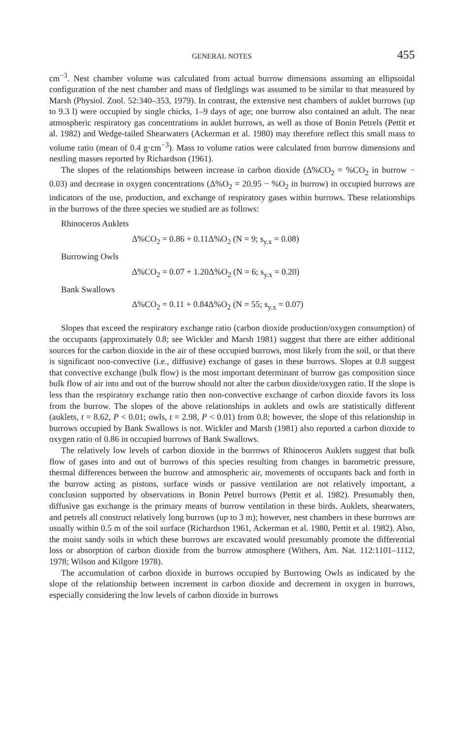GENERAL NOTES 455
cm<sup>−3</sup>. Nest chamber volume was calculated from actual burrow dimensions assuming an ellipsoidal configuration of the nest chamber and mass of fledglings was assumed to be similar to that measured by Marsh (Physiol. Zool. 52:340–353, 1979). In contrast, the extensive nest chambers of auklet burrows (up to 9.3 l) were occupied by single chicks, 1–9 days of age; one burrow also contained an adult. The near atmospheric respiratory gas concentrations in auklet burrows, as well as those of Bonin Petrels (Pettit et al. 1982) and Wedge-tailed Shearwaters (Ackerman et al. 1980) may therefore reflect this small mass to volume ratio (mean of 0.4 g·cm<sup>−3</sup>). Mass to volume ratios were calculated from burrow dimensions and nestling masses reported by Richardson (1961).
The slopes of the relationships between increase in carbon dioxide (Δ%CO<sub>2</sub> = %CO<sub>2</sub> in burrow − 0.03) and decrease in oxygen concentrations (Δ%O<sub>2</sub> = 20.95 − %O<sub>2</sub> in burrow) in occupied burrows are indicators of the use, production, and exchange of respiratory gases within burrows. These relationships in the burrows of the three species we studied are as follows:
Rhinoceros Auklets
Δ%CO<sub>2</sub> = 0.86 + 0.11Δ%O<sub>2</sub> (N = 9; s<sub>y.x</sub> = 0.08)
Burrowing Owls
Δ%CO<sub>2</sub> = 0.07 + 1.20Δ%O<sub>2</sub> (N = 6; s<sub>y.x</sub> = 0.20)
Bank Swallows
Δ%CO<sub>2</sub> = 0.11 + 0.84Δ%O<sub>2</sub> (N = 55; s<sub>y.x</sub> = 0.07)
Slopes that exceed the respiratory exchange ratio (carbon dioxide production/oxygen consumption) of the occupants (approximately 0.8; see Wickler and Marsh 1981) suggest that there are either additional sources for the carbon dioxide in the air of these occupied burrows, most likely from the soil, or that there is significant non-convective (i.e., diffusive) exchange of gases in these burrows. Slopes at 0.8 suggest that convective exchange (bulk flow) is the most important determinant of burrow gas composition since bulk flow of air into and out of the burrow should not alter the carbon dioxide/oxygen ratio. If the slope is less than the respiratory exchange ratio then non-convective exchange of carbon dioxide favors its loss from the burrow. The slopes of the above relationships in auklets and owls are statistically different (auklets, t = 8.62, P < 0.01; owls, t = 2.98, P < 0.01) from 0.8; however, the slope of this relationship in burrows occupied by Bank Swallows is not. Wickler and Marsh (1981) also reported a carbon dioxide to oxygen ratio of 0.86 in occupied burrows of Bank Swallows.
The relatively low levels of carbon dioxide in the burrows of Rhinoceros Auklets suggest that bulk flow of gases into and out of burrows of this species resulting from changes in barometric pressure, thermal differences between the burrow and atmospheric air, movements of occupants back and forth in the burrow acting as pistons, surface winds or passive ventilation are not relatively important, a conclusion supported by observations in Bonin Petrel burrows (Pettit et al. 1982). Presumably then, diffusive gas exchange is the primary means of burrow ventilation in these birds. Auklets, shearwaters, and petrels all construct relatively long burrows (up to 3 m); however, nest chambers in these burrows are usually within 0.5 m of the soil surface (Richardson 1961, Ackerman et al. 1980, Pettit et al. 1982). Also, the moist sandy soils in which these burrows are excavated would presumably promote the differential loss or absorption of carbon dioxide from the burrow atmosphere (Withers, Am. Nat. 112:1101–1112, 1978; Wilson and Kilgore 1978).
The accumulation of carbon dioxide in burrows occupied by Burrowing Owls as indicated by the slope of the relationship between increment in carbon dioxide and decrement in oxygen in burrows, especially considering the low levels of carbon dioxide in burrows